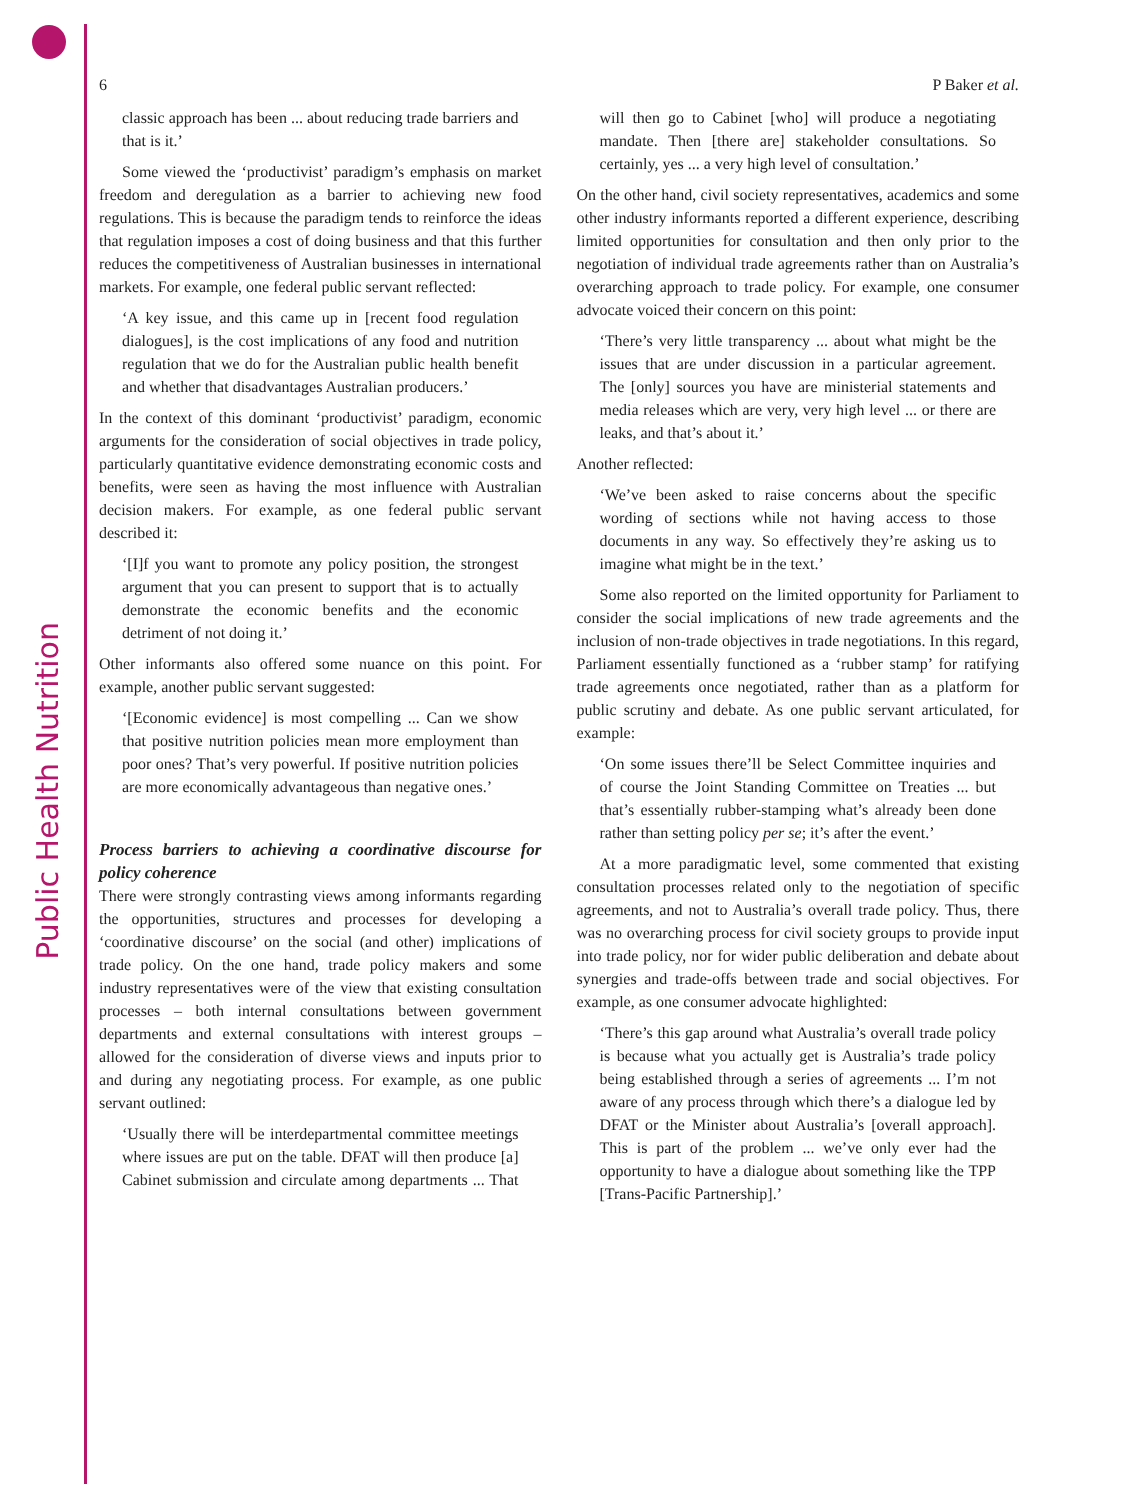Public Health Nutrition
6 P Baker et al.
classic approach has been ... about reducing trade barriers and that is it.’
Some viewed the ‘productivist’ paradigm’s emphasis on market freedom and deregulation as a barrier to achieving new food regulations. This is because the paradigm tends to reinforce the ideas that regulation imposes a cost of doing business and that this further reduces the competitiveness of Australian businesses in international markets. For example, one federal public servant reflected:
‘A key issue, and this came up in [recent food regulation dialogues], is the cost implications of any food and nutrition regulation that we do for the Australian public health benefit and whether that disadvantages Australian producers.’
In the context of this dominant ‘productivist’ paradigm, economic arguments for the consideration of social objectives in trade policy, particularly quantitative evidence demonstrating economic costs and benefits, were seen as having the most influence with Australian decision makers. For example, as one federal public servant described it:
‘[I]f you want to promote any policy position, the strongest argument that you can present to support that is to actually demonstrate the economic benefits and the economic detriment of not doing it.’
Other informants also offered some nuance on this point. For example, another public servant suggested:
‘[Economic evidence] is most compelling ... Can we show that positive nutrition policies mean more employment than poor ones? That’s very powerful. If positive nutrition policies are more economically advantageous than negative ones.’
Process barriers to achieving a coordinative discourse for policy coherence
There were strongly contrasting views among informants regarding the opportunities, structures and processes for developing a ‘coordinative discourse’ on the social (and other) implications of trade policy. On the one hand, trade policy makers and some industry representatives were of the view that existing consultation processes – both internal consultations between government departments and external consultations with interest groups – allowed for the consideration of diverse views and inputs prior to and during any negotiating process. For example, as one public servant outlined:
‘Usually there will be interdepartmental committee meetings where issues are put on the table. DFAT will then produce [a] Cabinet submission and circulate among departments ... That will then go to Cabinet [who] will produce a negotiating mandate. Then [there are] stakeholder consultations. So certainly, yes ... a very high level of consultation.’
On the other hand, civil society representatives, academics and some other industry informants reported a different experience, describing limited opportunities for consultation and then only prior to the negotiation of individual trade agreements rather than on Australia’s overarching approach to trade policy. For example, one consumer advocate voiced their concern on this point:
‘There’s very little transparency ... about what might be the issues that are under discussion in a particular agreement. The [only] sources you have are ministerial statements and media releases which are very, very high level ... or there are leaks, and that’s about it.’
Another reflected:
‘We’ve been asked to raise concerns about the specific wording of sections while not having access to those documents in any way. So effectively they’re asking us to imagine what might be in the text.’
Some also reported on the limited opportunity for Parliament to consider the social implications of new trade agreements and the inclusion of non-trade objectives in trade negotiations. In this regard, Parliament essentially functioned as a ‘rubber stamp’ for ratifying trade agreements once negotiated, rather than as a platform for public scrutiny and debate. As one public servant articulated, for example:
‘On some issues there’ll be Select Committee inquiries and of course the Joint Standing Committee on Treaties ... but that’s essentially rubber-stamping what’s already been done rather than setting policy per se; it’s after the event.’
At a more paradigmatic level, some commented that existing consultation processes related only to the negotiation of specific agreements, and not to Australia’s overall trade policy. Thus, there was no overarching process for civil society groups to provide input into trade policy, nor for wider public deliberation and debate about synergies and trade-offs between trade and social objectives. For example, as one consumer advocate highlighted:
‘There’s this gap around what Australia’s overall trade policy is because what you actually get is Australia’s trade policy being established through a series of agreements ... I’m not aware of any process through which there’s a dialogue led by DFAT or the Minister about Australia’s [overall approach]. This is part of the problem ... we’ve only ever had the opportunity to have a dialogue about something like the TPP [Trans-Pacific Partnership].’